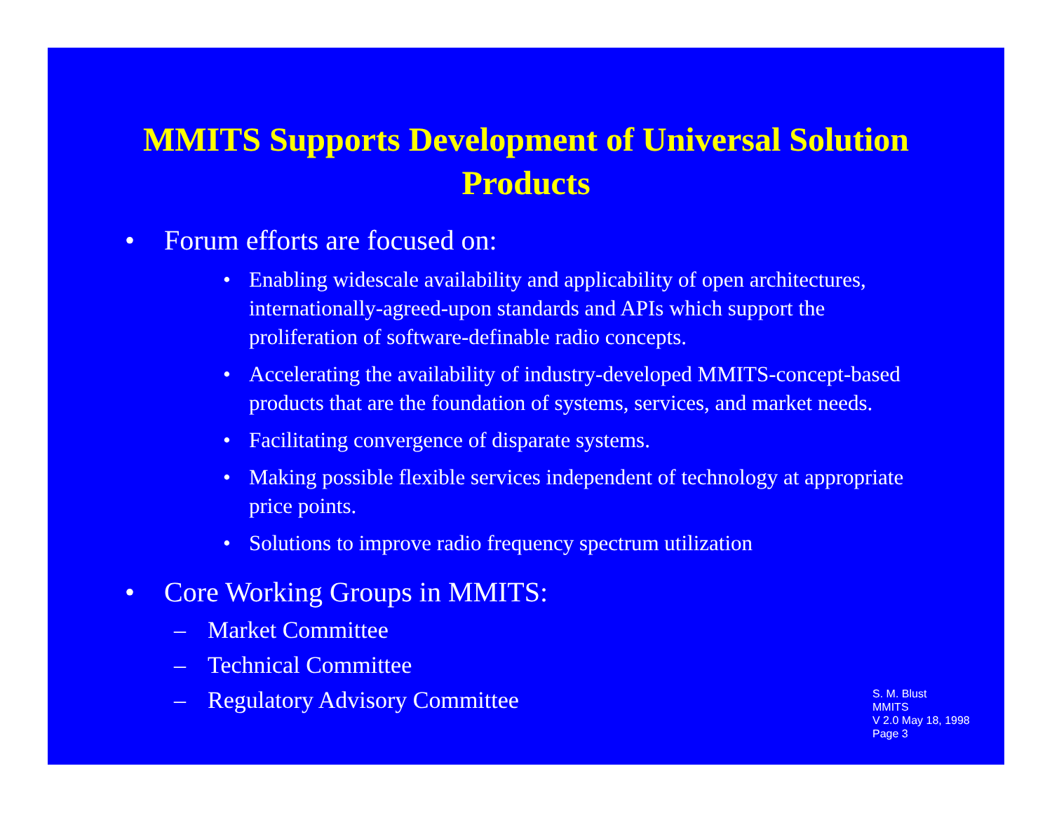MMITS Supports Development of Universal Solution Products
• Forum efforts are focused on:
• Enabling widescale availability and applicability of open architectures, internationally-agreed-upon standards and APIs which support the proliferation of software-definable radio concepts.
• Accelerating the availability of industry-developed MMITS-concept-based products that are the foundation of systems, services, and market needs.
• Facilitating convergence of disparate systems.
• Making possible flexible services independent of technology at appropriate price points.
• Solutions to improve radio frequency spectrum utilization
• Core Working Groups in MMITS:
– Market Committee
– Technical Committee
– Regulatory Advisory Committee
S. M. Blust
MMITS
V 2.0 May 18, 1998
Page 3